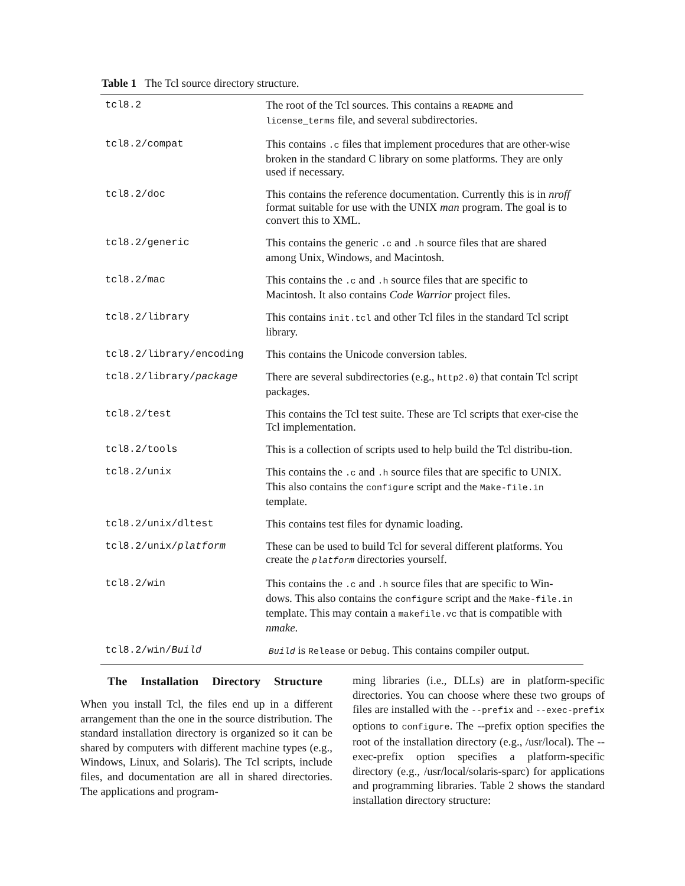Table 1 The Tcl source directory structure.
| tcl8.2 | The root of the Tcl sources. This contains a README and license_terms file, and several subdirectories. |
| tcl8.2/compat | This contains .c files that implement procedures that are other-wise broken in the standard C library on some platforms. They are only used if necessary. |
| tcl8.2/doc | This contains the reference documentation. Currently this is in nroff format suitable for use with the UNIX man program. The goal is to convert this to XML. |
| tcl8.2/generic | This contains the generic .c and .h source files that are shared among Unix, Windows, and Macintosh. |
| tcl8.2/mac | This contains the .c and .h source files that are specific to Macintosh. It also contains Code Warrior project files. |
| tcl8.2/library | This contains init.tcl and other Tcl files in the standard Tcl script library. |
| tcl8.2/library/encoding | This contains the Unicode conversion tables. |
| tcl8.2/library/ package | There are several subdirectories (e.g., http2.0 ) that contain Tcl script packages. |
| tcl8.2/test | This contains the Tcl test suite. These are Tcl scripts that exer-cise the Tcl implementation. |
| tcl8.2/tools | This is a collection of scripts used to help build the Tcl distribu-tion. |
| tcl8.2/unix | This contains the .c and .h source files that are specific to UNIX. This also contains the configure script and the Make-file.in template. |
| tcl8.2/unix/dltest | This contains test files for dynamic loading. |
| tcl8.2/unix/ platform | These can be used to build Tcl for several different platforms. You create the platform directories yourself. |
| tcl8.2/win | This contains the .c and .h source files that are specific to Win-dows. This also contains the configure script and the Make-file.in template. This may contain a makefile.vc that is compatible with nmake . |
| tcl8.2/win/ Build | Build is Release or Debug . This contains compiler output. |
The Installation Directory Structure
When you install Tcl, the files end up in a different arrangement than the one in the source distribution. The standard installation directory is organized so it can be shared by computers with different machine types (e.g., Windows, Linux, and Solaris). The Tcl scripts, include files, and documentation are all in shared directories. The applications and program-
ming libraries (i.e., DLLs) are in platform-specific directories. You can choose where these two groups of files are installed with the --prefix and --exec-prefix options to configure. The --prefix option specifies the root of the installation directory (e.g., /usr/local). The --exec-prefix option specifies a platform-specific directory (e.g., /usr/local/solaris-sparc) for applications and programming libraries. Table 2 shows the standard installation directory structure: